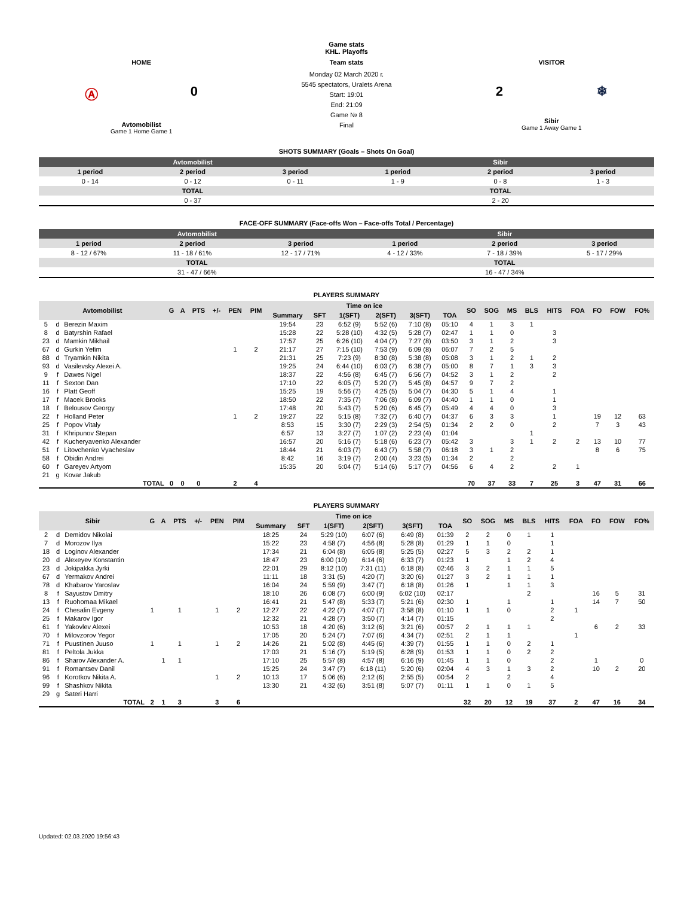HOME
Ⓐ 0
Avtomobilist
Game 1 Home Game 1
Game stats
KHL. Playoffs
Team stats
Monday 02 March 2020 г.
5545 spectators, Uralets Arena
Start: 19:01
End: 21:09
Game № 8
Final
VISITOR
2 ❄
Sibir
Game 1 Away Game 1
SHOTS SUMMARY (Goals – Shots On Goal)
| Avtomobilist | | | Sibir | | |
| --- | --- | --- | --- | --- | --- |
| 1 period | 2 period | 3 period | 1 period | 2 period | 3 period |
| 0 - 14 | 0 - 12 | 0 - 11 | 1 - 9 | 0 - 8 | 1 - 3 |
| TOTAL | | | TOTAL | | |
| 0 - 37 | | | 2 - 20 | | |
FACE-OFF SUMMARY (Face-offs Won – Face-offs Total / Percentage)
| Avtomobilist | | | Sibir | | |
| --- | --- | --- | --- | --- | --- |
| 1 period | 2 period | 3 period | 1 period | 2 period | 3 period |
| 8 - 12 / 67% | 11 - 18 / 61% | 12 - 17 / 71% | 4 - 12 / 33% | 7 - 18 / 39% | 5 - 17 / 29% |
| TOTAL | | | TOTAL | | |
| 31 - 47 / 66% | | | 16 - 47 / 34% | | |
PLAYERS SUMMARY
| Avtomobilist | | | G | A | PTS | +/- | PEN | PIM | Time on ice | | | | | | SO | SOG | MS | BLS | HITS | FOA | FO | FOW | FO% |
| --- | --- | --- | --- | --- | --- | --- | --- | --- | --- | --- | --- | --- | --- | --- | --- | --- | --- | --- | --- | --- | --- | --- | --- |
| | | | | | | | | | Summary | SFT | 1(SFT) | 2(SFT) | 3(SFT) | TOA | | | | | | | | | |
| 5 | d | Berezin Maxim | | | | | | | 19:54 | 23 | 6:52 (9) | 5:52 (6) | 7:10 (8) | 05:10 | 4 | 1 | 3 | 1 | | | | | |
| 8 | d | Batyrshin Rafael | | | | | | | 15:28 | 22 | 5:28 (10) | 4:32 (5) | 5:28 (7) | 02:47 | 1 | 1 | 0 | | 3 | | | | |
| 23 | d | Mamkin Mikhail | | | | | | | 17:57 | 25 | 6:26 (10) | 4:04 (7) | 7:27 (8) | 03:50 | 3 | 1 | 2 | | 3 | | | | |
| 67 | d | Gurkin Yefim | | | | | 1 | 2 | 21:17 | 27 | 7:15 (10) | 7:53 (9) | 6:09 (8) | 06:07 | 7 | 2 | 5 | | | | | | |
| 88 | d | Tryamkin Nikita | | | | | | | 21:31 | 25 | 7:23 (9) | 8:30 (8) | 5:38 (8) | 05:08 | 3 | 1 | 2 | 1 | 2 | | | | |
| 93 | d | Vasilevsky Alexei A. | | | | | | | 19:25 | 24 | 6:44 (10) | 6:03 (7) | 6:38 (7) | 05:00 | 8 | 7 | 1 | 3 | 3 | | | | |
| 9 | f | Dawes Nigel | | | | | | | 18:37 | 22 | 4:56 (8) | 6:45 (7) | 6:56 (7) | 04:52 | 3 | 1 | 2 | | 2 | | | | |
| 11 | f | Sexton Dan | | | | | | | 17:10 | 22 | 6:05 (7) | 5:20 (7) | 5:45 (8) | 04:57 | 9 | 7 | 2 | | | | | | |
| 16 | f | Platt Geoff | | | | | | | 15:25 | 19 | 5:56 (7) | 4:25 (5) | 5:04 (7) | 04:30 | 5 | 1 | 4 | | 1 | | | | |
| 17 | f | Macek Brooks | | | | | | | 18:50 | 22 | 7:35 (7) | 7:06 (8) | 6:09 (7) | 04:40 | 1 | 1 | 0 | | 1 | | | | |
| 18 | f | Belousov Georgy | | | | | | | 17:48 | 20 | 5:43 (7) | 5:20 (6) | 6:45 (7) | 05:49 | 4 | 4 | 0 | | 3 | | | | |
| 22 | f | Holland Peter | | | | | 1 | 2 | 19:27 | 22 | 5:15 (8) | 7:32 (7) | 6:40 (7) | 04:37 | 6 | 3 | 3 | | 1 | | 19 | 12 | 63 |
| 25 | f | Popov Vitaly | | | | | | | 8:53 | 15 | 3:30 (7) | 2:29 (3) | 2:54 (5) | 01:34 | 2 | 2 | 0 | | 2 | | 7 | 3 | 43 |
| 31 | f | Khripunov Stepan | | | | | | | 6:57 | 13 | 3:27 (7) | 1:07 (2) | 2:23 (4) | 01:04 | | | | 1 | | | | | |
| 42 | f | Kucheryavenko Alexander | | | | | | | 16:57 | 20 | 5:16 (7) | 5:18 (6) | 6:23 (7) | 05:42 | 3 | | 3 | 1 | 2 | 2 | 13 | 10 | 77 |
| 51 | f | Litovchenko Vyacheslav | | | | | | | 18:44 | 21 | 6:03 (7) | 6:43 (7) | 5:58 (7) | 06:18 | 3 | 1 | 2 | | | | 8 | 6 | 75 |
| 58 | f | Obidin Andrei | | | | | | | 8:42 | 16 | 3:19 (7) | 2:00 (4) | 3:23 (5) | 01:34 | 2 | | 2 | | | | | | |
| 60 | f | Gareyev Artyom | | | | | | | 15:35 | 20 | 5:04 (7) | 5:14 (6) | 5:17 (7) | 04:56 | 6 | 4 | 2 | | 2 | 1 | | | |
| 21 | g | Kovar Jakub | | | | | | | | | | | | | | | | | | | | | |
| TOTAL | | | 0 | 0 | 0 | | 2 | 4 | | | | | | | 70 | 37 | 33 | 7 | 25 | 3 | 47 | 31 | 66 |
PLAYERS SUMMARY
| Sibir | | | G | A | PTS | +/- | PEN | PIM | Time on ice | | | | | | SO | SOG | MS | BLS | HITS | FOA | FO | FOW | FO% |
| --- | --- | --- | --- | --- | --- | --- | --- | --- | --- | --- | --- | --- | --- | --- | --- | --- | --- | --- | --- | --- | --- | --- | --- |
| | | | | | | | | | Summary | SFT | 1(SFT) | 2(SFT) | 3(SFT) | TOA | | | | | | | | | |
| 2 | d | Demidov Nikolai | | | | | | | 18:25 | 24 | 5:29 (10) | 6:07 (6) | 6:49 (8) | 01:39 | 2 | 2 | 0 | 1 | 1 | | | | |
| 7 | d | Morozov Ilya | | | | | | | 15:22 | 23 | 4:58 (7) | 4:56 (8) | 5:28 (8) | 01:29 | 1 | 1 | 0 | | 1 | | | | |
| 18 | d | Loginov Alexander | | | | | | | 17:34 | 21 | 6:04 (8) | 6:05 (8) | 5:25 (5) | 02:27 | 5 | 3 | 2 | 2 | 1 | | | | |
| 20 | d | Alexeyev Konstantin | | | | | | | 18:47 | 23 | 6:00 (10) | 6:14 (6) | 6:33 (7) | 01:23 | 1 | | 1 | 2 | 4 | | | | |
| 23 | d | Jokipakka Jyrki | | | | | | | 22:01 | 29 | 8:12 (10) | 7:31 (11) | 6:18 (8) | 02:46 | 3 | 2 | 1 | 1 | 5 | | | | |
| 67 | d | Yermakov Andrei | | | | | | | 11:11 | 18 | 3:31 (5) | 4:20 (7) | 3:20 (6) | 01:27 | 3 | 2 | 1 | 1 | 1 | | | | |
| 78 | d | Khabarov Yaroslav | | | | | | | 16:04 | 24 | 5:59 (9) | 3:47 (7) | 6:18 (8) | 01:26 | 1 | | 1 | 1 | 3 | | | | |
| 8 | f | Sayustov Dmitry | | | | | | | 18:10 | 26 | 6:08 (7) | 6:00 (9) | 6:02 (10) | 02:17 | | | | 2 | | | 16 | 5 | 31 |
| 13 | f | Ruohomaa Mikael | | | | | | | 16:41 | 21 | 5:47 (8) | 5:33 (7) | 5:21 (6) | 02:30 | 1 | | 1 | | 1 | | 14 | 7 | 50 |
| 24 | f | Chesalin Evgeny | 1 | | 1 | | 1 | 2 | 12:27 | 22 | 4:22 (7) | 4:07 (7) | 3:58 (8) | 01:10 | 1 | 1 | 0 | | 2 | 1 | | | |
| 25 | f | Makarov Igor | | | | | | | 12:32 | 21 | 4:28 (7) | 3:50 (7) | 4:14 (7) | 01:15 | | | | | 2 | | | | |
| 61 | f | Yakovlev Alexei | | | | | | | 10:53 | 18 | 4:20 (6) | 3:12 (6) | 3:21 (6) | 00:57 | 2 | 1 | 1 | 1 | | | 6 | 2 | 33 |
| 70 | f | Milovzorov Yegor | | | | | | | 17:05 | 20 | 5:24 (7) | 7:07 (6) | 4:34 (7) | 02:51 | 2 | 1 | 1 | | | 1 | | | |
| 71 | f | Puustinen Juuso | 1 | | 1 | | 1 | 2 | 14:26 | 21 | 5:02 (8) | 4:45 (6) | 4:39 (7) | 01:55 | 1 | 1 | 0 | 2 | 1 | | | | |
| 81 | f | Peltola Jukka | | | | | | | 17:03 | 21 | 5:16 (7) | 5:19 (5) | 6:28 (9) | 01:53 | 1 | 1 | 0 | 2 | 2 | | | | |
| 86 | f | Sharov Alexander A. | | 1 | 1 | | | | 17:10 | 25 | 5:57 (8) | 4:57 (8) | 6:16 (9) | 01:45 | 1 | 1 | 0 | | 2 | | 1 | | 0 |
| 91 | f | Romantsev Danil | | | | | | | 15:25 | 24 | 3:47 (7) | 6:18 (11) | 5:20 (6) | 02:04 | 4 | 3 | 1 | 3 | 2 | | 10 | 2 | 20 |
| 96 | f | Korotkov Nikita A. | | | | | 1 | 2 | 10:13 | 17 | 5:06 (6) | 2:12 (6) | 2:55 (5) | 00:54 | 2 | | 2 | | 4 | | | | |
| 99 | f | Shashkov Nikita | | | | | | | 13:30 | 21 | 4:32 (6) | 3:51 (8) | 5:07 (7) | 01:11 | 1 | 1 | 0 | 1 | 5 | | | | |
| 29 | g | Sateri Harri | | | | | | | | | | | | | | | | | | | | | |
| TOTAL | | | 2 | 1 | 3 | | 3 | 6 | | | | | | | 32 | 20 | 12 | 19 | 37 | 2 | 47 | 16 | 34 |
Updated: 02.03.2020 19:56:43